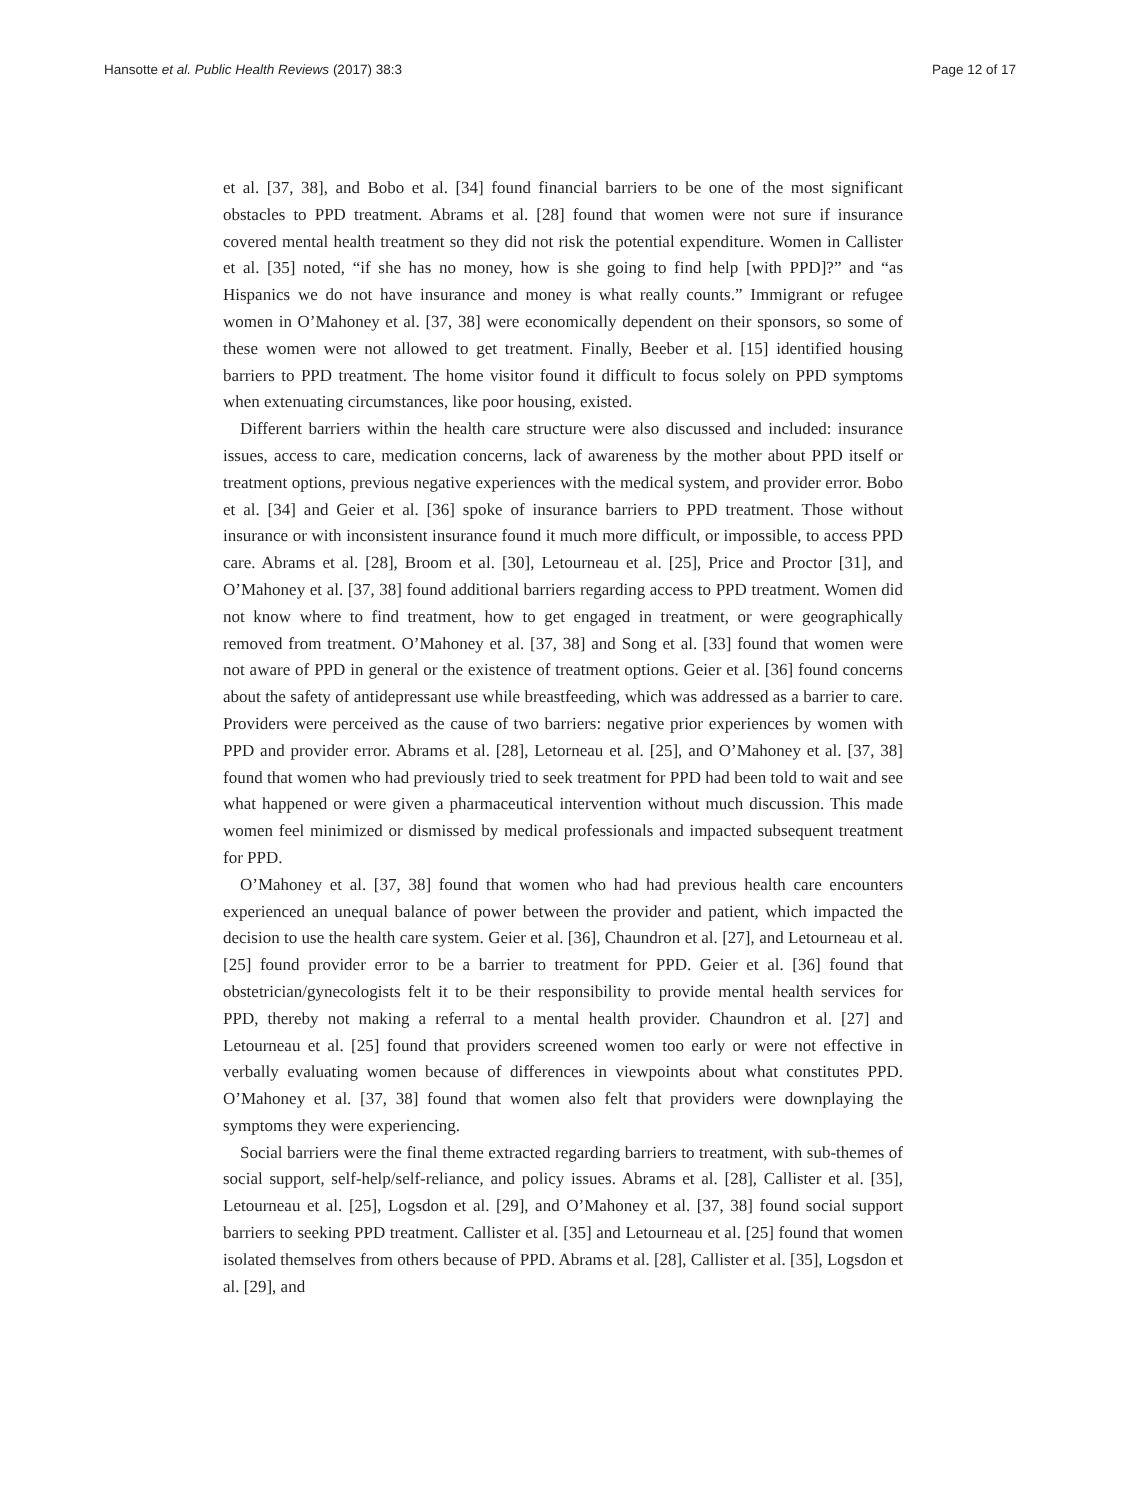Hansotte et al. Public Health Reviews (2017) 38:3 Page 12 of 17
et al. [37, 38], and Bobo et al. [34] found financial barriers to be one of the most significant obstacles to PPD treatment. Abrams et al. [28] found that women were not sure if insurance covered mental health treatment so they did not risk the potential expenditure. Women in Callister et al. [35] noted, “if she has no money, how is she going to find help [with PPD]?” and “as Hispanics we do not have insurance and money is what really counts.” Immigrant or refugee women in O’Mahoney et al. [37, 38] were economically dependent on their sponsors, so some of these women were not allowed to get treatment. Finally, Beeber et al. [15] identified housing barriers to PPD treatment. The home visitor found it difficult to focus solely on PPD symptoms when extenuating circumstances, like poor housing, existed.
Different barriers within the health care structure were also discussed and included: insurance issues, access to care, medication concerns, lack of awareness by the mother about PPD itself or treatment options, previous negative experiences with the medical system, and provider error. Bobo et al. [34] and Geier et al. [36] spoke of insurance barriers to PPD treatment. Those without insurance or with inconsistent insurance found it much more difficult, or impossible, to access PPD care. Abrams et al. [28], Broom et al. [30], Letourneau et al. [25], Price and Proctor [31], and O’Mahoney et al. [37, 38] found additional barriers regarding access to PPD treatment. Women did not know where to find treatment, how to get engaged in treatment, or were geographically removed from treatment. O’Mahoney et al. [37, 38] and Song et al. [33] found that women were not aware of PPD in general or the existence of treatment options. Geier et al. [36] found concerns about the safety of antidepressant use while breastfeeding, which was addressed as a barrier to care. Providers were perceived as the cause of two barriers: negative prior experiences by women with PPD and provider error. Abrams et al. [28], Letorneau et al. [25], and O’Mahoney et al. [37, 38] found that women who had previously tried to seek treatment for PPD had been told to wait and see what happened or were given a pharmaceutical intervention without much discussion. This made women feel minimized or dismissed by medical professionals and impacted subsequent treatment for PPD.
O’Mahoney et al. [37, 38] found that women who had had previous health care encounters experienced an unequal balance of power between the provider and patient, which impacted the decision to use the health care system. Geier et al. [36], Chaundron et al. [27], and Letourneau et al. [25] found provider error to be a barrier to treatment for PPD. Geier et al. [36] found that obstetrician/gynecologists felt it to be their responsibility to provide mental health services for PPD, thereby not making a referral to a mental health provider. Chaundron et al. [27] and Letourneau et al. [25] found that providers screened women too early or were not effective in verbally evaluating women because of differences in viewpoints about what constitutes PPD. O’Mahoney et al. [37, 38] found that women also felt that providers were downplaying the symptoms they were experiencing.
Social barriers were the final theme extracted regarding barriers to treatment, with sub-themes of social support, self-help/self-reliance, and policy issues. Abrams et al. [28], Callister et al. [35], Letourneau et al. [25], Logsdon et al. [29], and O’Mahoney et al. [37, 38] found social support barriers to seeking PPD treatment. Callister et al. [35] and Letourneau et al. [25] found that women isolated themselves from others because of PPD. Abrams et al. [28], Callister et al. [35], Logsdon et al. [29], and